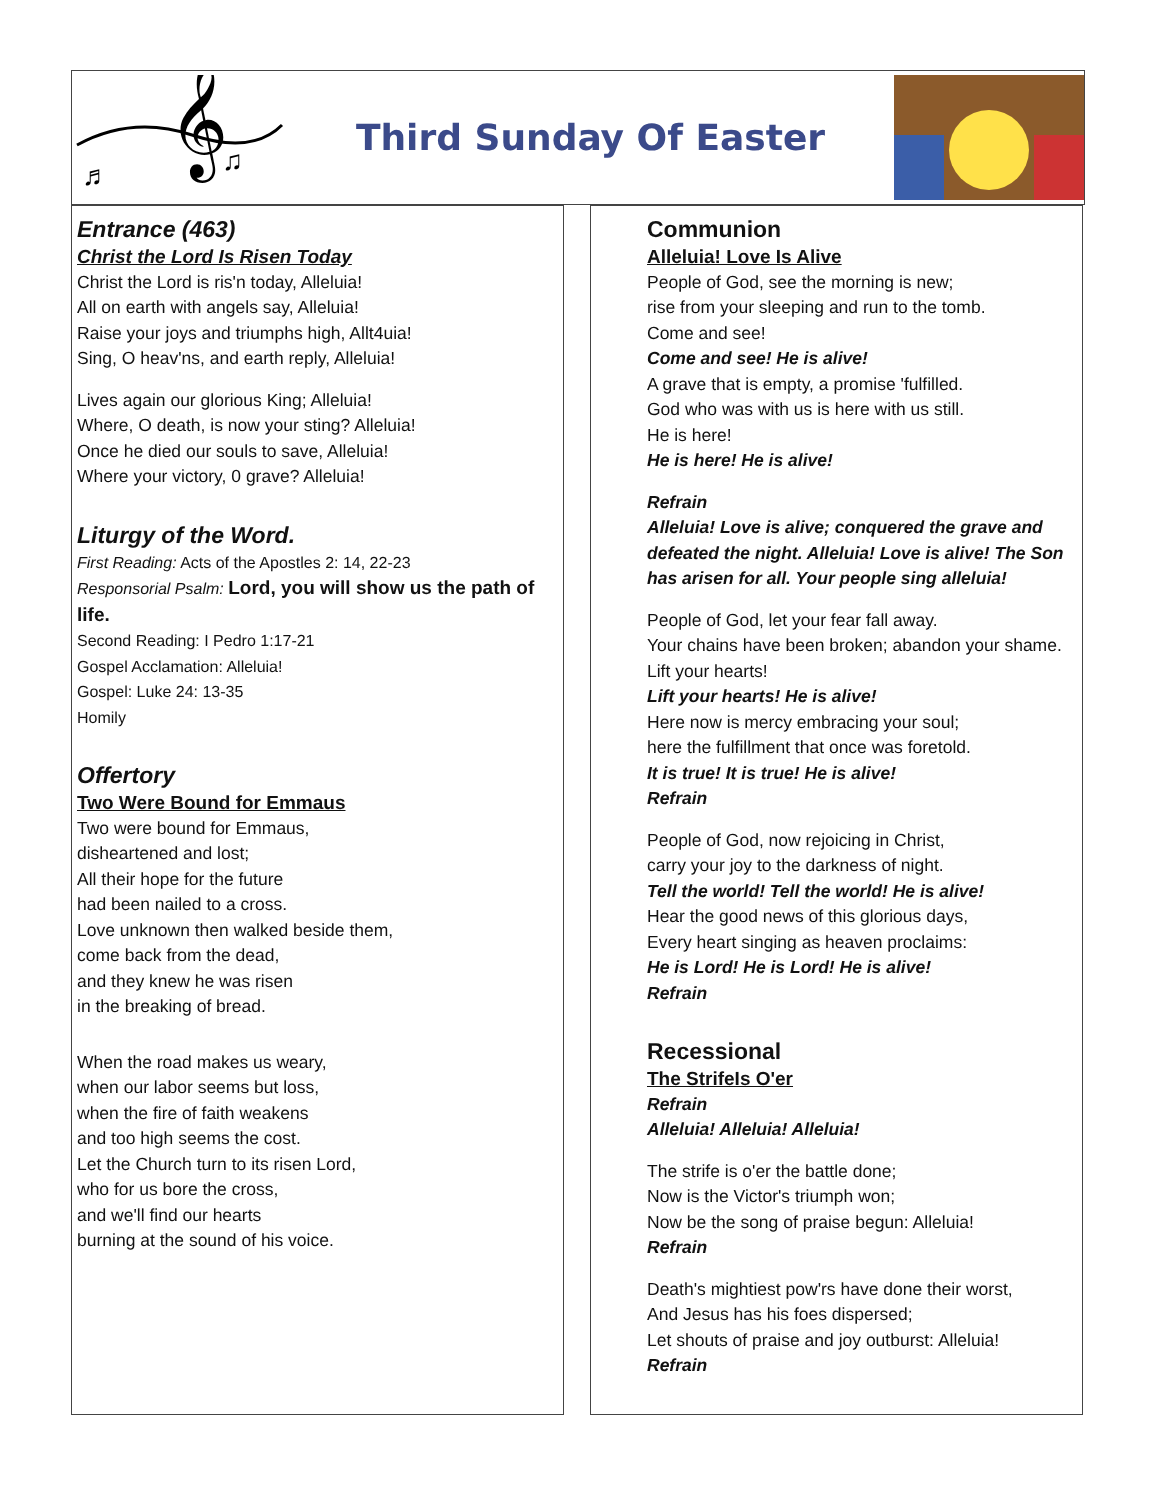𝄞
♬
♫
Third Sunday Of Easter
Entrance (463)
Christ the Lord Is Risen Today
Christ the Lord is ris'n today, Alleluia!
All on earth with angels say, Alleluia!
Raise your joys and triumphs high, Allt4uia!
Sing, O heav'ns, and earth reply, Alleluia!
Lives again our glorious King; Alleluia!
Where, O death, is now your sting? Alleluia!
Once he died our souls to save, Alleluia!
Where your victory, 0 grave? Alleluia!
Liturgy of the Word.
First Reading: Acts of the Apostles 2: 14, 22-23
Responsorial Psalm: Lord, you will show us the path of life.
Second Reading: I Pedro 1:17-21
Gospel Acclamation: Alleluia!
Gospel: Luke 24: 13-35
Homily
Offertory
Two Were Bound for Emmaus
Two were bound for Emmaus,
disheartened and lost;
All their hope for the future
had been nailed to a cross.
Love unknown then walked beside them,
come back from the dead,
and they knew he was risen
in the breaking of bread.
When the road makes us weary,
when our labor seems but loss,
when the fire of faith weakens
and too high seems the cost.
Let the Church turn to its risen Lord,
who for us bore the cross,
and we'll find our hearts
burning at the sound of his voice.
Communion
Alleluia! Love Is Alive
People of God, see the morning is new;
rise from your sleeping and run to the tomb.
Come and see!
Come and see! He is alive!
A grave that is empty, a promise 'fulfilled.
God who was with us is here with us still.
He is here!
He is here! He is alive!
Refrain
Alleluia! Love is alive; conquered the grave and defeated the night. Alleluia! Love is alive! The Son has arisen for all. Your people sing alleluia!
People of God, let your fear fall away.
Your chains have been broken; abandon your shame. Lift your hearts!
Lift your hearts! He is alive!
Here now is mercy embracing your soul;
here the fulfillment that once was foretold.
It is true! It is true! He is alive!
Refrain
People of God, now rejoicing in Christ,
carry your joy to the darkness of night.
Tell the world! Tell the world! He is alive!
Hear the good news of this glorious days,
Every heart singing as heaven proclaims:
He is Lord! He is Lord! He is alive!
Refrain
Recessional
The StrifeIs O'er
Refrain
Alleluia! Alleluia! Alleluia!
The strife is o'er the battle done;
Now is the Victor's triumph won;
Now be the song of praise begun: Alleluia!
Refrain
Death's mightiest pow'rs have done their worst,
And Jesus has his foes dispersed;
Let shouts of praise and joy outburst: Alleluia!
Refrain